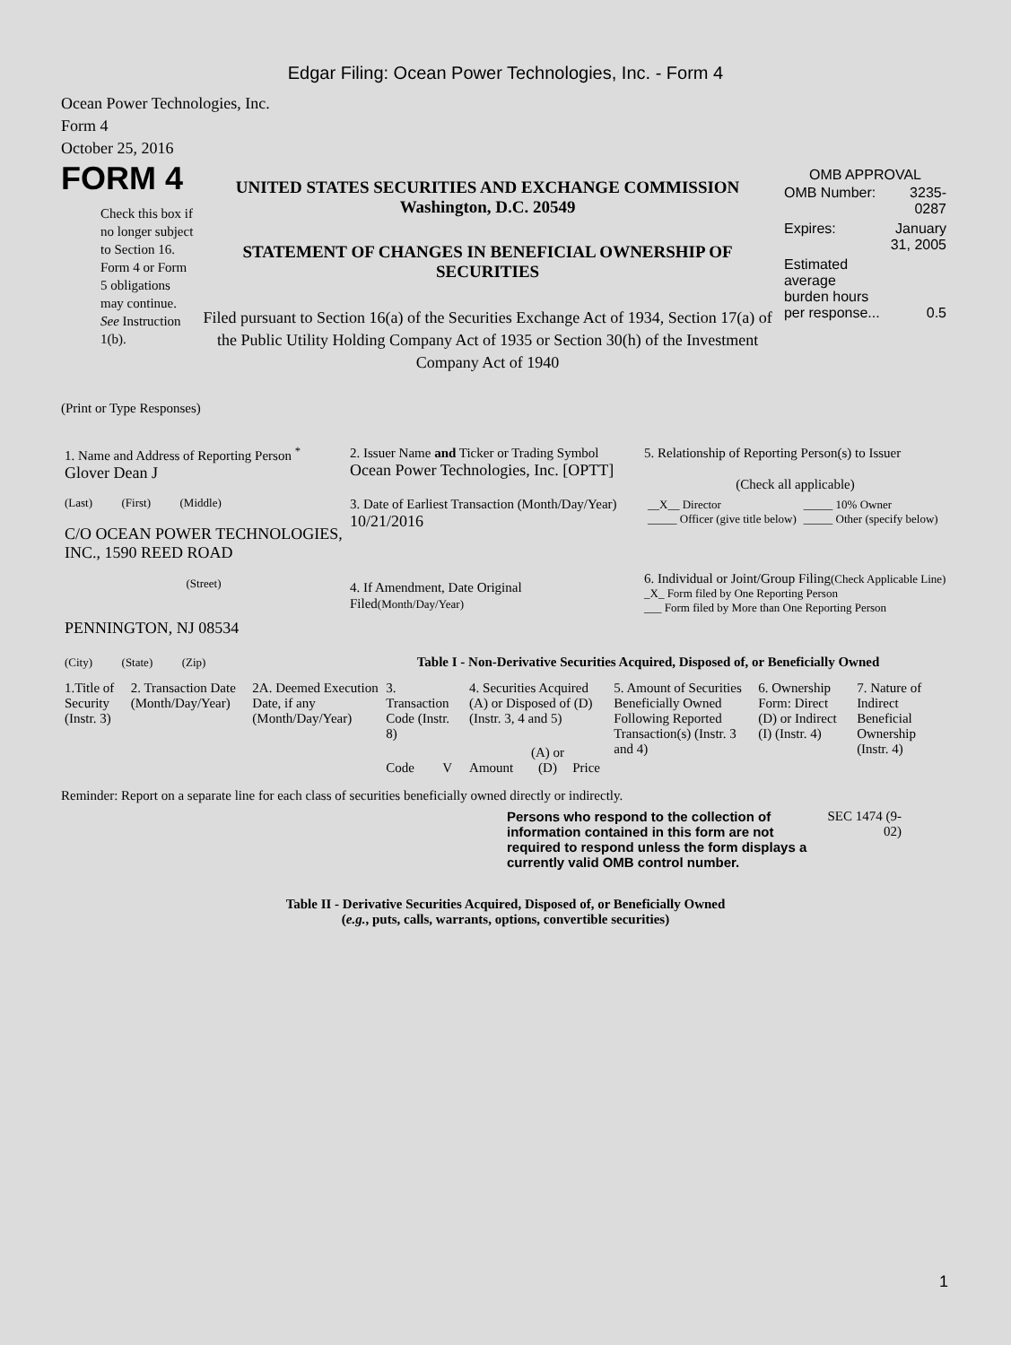Edgar Filing: Ocean Power Technologies, Inc. - Form 4
Ocean Power Technologies, Inc.
Form 4
October 25, 2016
FORM 4
Check this box if no longer subject to Section 16. Form 4 or Form 5 obligations may continue. See Instruction 1(b).
UNITED STATES SECURITIES AND EXCHANGE COMMISSION
Washington, D.C. 20549
STATEMENT OF CHANGES IN BENEFICIAL OWNERSHIP OF SECURITIES
Filed pursuant to Section 16(a) of the Securities Exchange Act of 1934, Section 17(a) of the Public Utility Holding Company Act of 1935 or Section 30(h) of the Investment Company Act of 1940
OMB APPROVAL
| OMB Number: | 3235-0287 |
| Expires: | January 31, 2005 |
| Estimated average burden hours per response... | 0.5 |
(Print or Type Responses)
| 1. Name and Address of Reporting Person <sup>*</sup> Glover Dean J | 2. Issuer Name and Ticker or Trading Symbol Ocean Power Technologies, Inc. [OPTT] | 5. Relationship of Reporting Person(s) to Issuer (Check all applicable) |
| (Last) (First) (Middle) C/O OCEAN POWER TECHNOLOGIES, INC., 1590 REED ROAD (Street) | 3. Date of Earliest Transaction (Month/Day/Year) 10/21/2016 4. If Amendment, Date Original Filed (Month/Day/Year) | / __X__ Director _____ Officer (give title below) / _____ 10% Owner _____ Other (specify below) / 6. Individual or Joint/Group Filing (Check Applicable Line) _X_ Form filed by One Reporting Person ___ Form filed by More than One Reporting Person |
| PENNINGTON, NJ 08534 (City) (State) (Zip) | Table I - Non-Derivative Securities Acquired, Disposed of, or Beneficially Owned | |
| 1.Title of Security (Instr. 3) | 2. Transaction Date (Month/Day/Year) | 2A. Deemed Execution Date, if any (Month/Day/Year) | 3. Transaction Code (Instr. 8) | | 4. Securities Acquired (A) or Disposed of (D) (Instr. 3, 4 and 5) | | | 5. Amount of Securities Beneficially Owned Following Reported Transaction(s) (Instr. 3 and 4) | 6. Ownership Form: Direct (D) or Indirect (I) (Instr. 4) | 7. Nature of Indirect Beneficial Ownership (Instr. 4) |
| --- | --- | --- | --- | --- | --- | --- | --- | --- | --- | --- |
| | | | Code | V | Amount | (A) or (D) | Price | | | |
Reminder: Report on a separate line for each class of securities beneficially owned directly or indirectly.
Persons who respond to the collection of information contained in this form are not required to respond unless the form displays a currently valid OMB control number.
SEC 1474 (9-02)
Table II - Derivative Securities Acquired, Disposed of, or Beneficially Owned
(e.g., puts, calls, warrants, options, convertible securities)
1